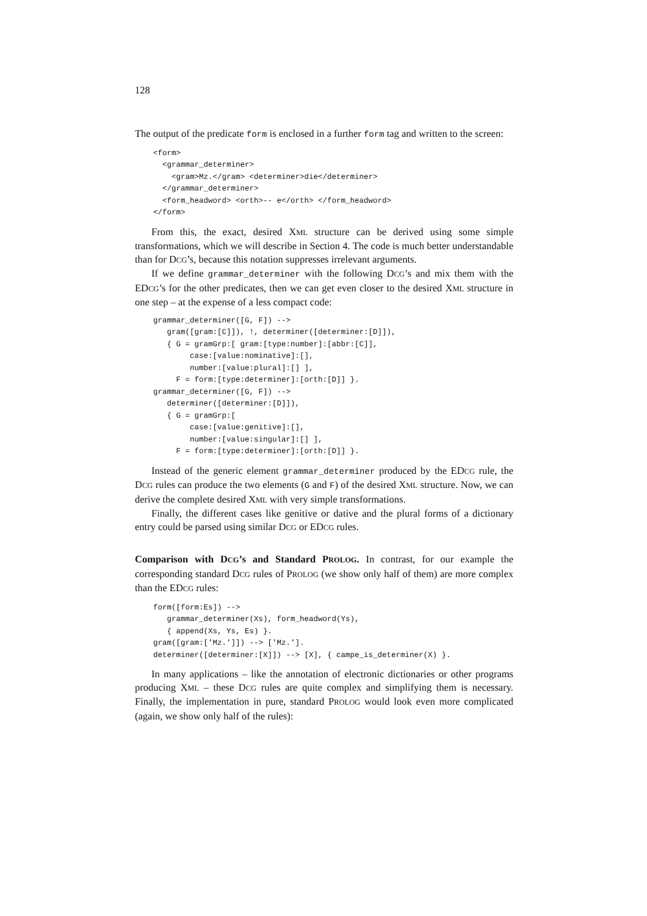128
The output of the predicate form is enclosed in a further form tag and written to the screen:
<form>
  <grammar_determiner>
    <gram>Mz.</gram> <determiner>die</determiner>
  </grammar_determiner>
  <form_headword> <orth>-- e</orth> </form_headword>
</form>
From this, the exact, desired XML structure can be derived using some simple transformations, which we will describe in Section 4. The code is much better understandable than for DCG’s, because this notation suppresses irrelevant arguments.
If we define grammar_determiner with the following DCG’s and mix them with the EDCG’s for the other predicates, then we can get even closer to the desired XML structure in one step – at the expense of a less compact code:
grammar_determiner([G, F]) -->
   gram([gram:[C]]), !, determiner([determiner:[D]]),
   { G = gramGrp:[ gram:[type:number]:[abbr:[C]],
        case:[value:nominative]:[],
        number:[value:plural]:[] ],
     F = form:[type:determiner]:[orth:[D]] }.
grammar_determiner([G, F]) -->
   determiner([determiner:[D]]),
   { G = gramGrp:[
        case:[value:genitive]:[],
        number:[value:singular]:[] ],
     F = form:[type:determiner]:[orth:[D]] }.
Instead of the generic element grammar_determiner produced by the EDCG rule, the DCG rules can produce the two elements (G and F) of the desired XML structure. Now, we can derive the complete desired XML with very simple transformations.
Finally, the different cases like genitive or dative and the plural forms of a dictionary entry could be parsed using similar DCG or EDCG rules.
Comparison with DCG’s and Standard PROLOG. In contrast, for our example the corresponding standard DCG rules of PROLOG (we show only half of them) are more complex than the EDCG rules:
form([form:Es]) -->
   grammar_determiner(Xs), form_headword(Ys),
   { append(Xs, Ys, Es) }.
gram([gram:['Mz.']]) --> ['Mz.'].
determiner([determiner:[X]]) --> [X], { campe_is_determiner(X) }.
In many applications – like the annotation of electronic dictionaries or other programs producing XML – these DCG rules are quite complex and simplifying them is necessary. Finally, the implementation in pure, standard PROLOG would look even more complicated (again, we show only half of the rules):